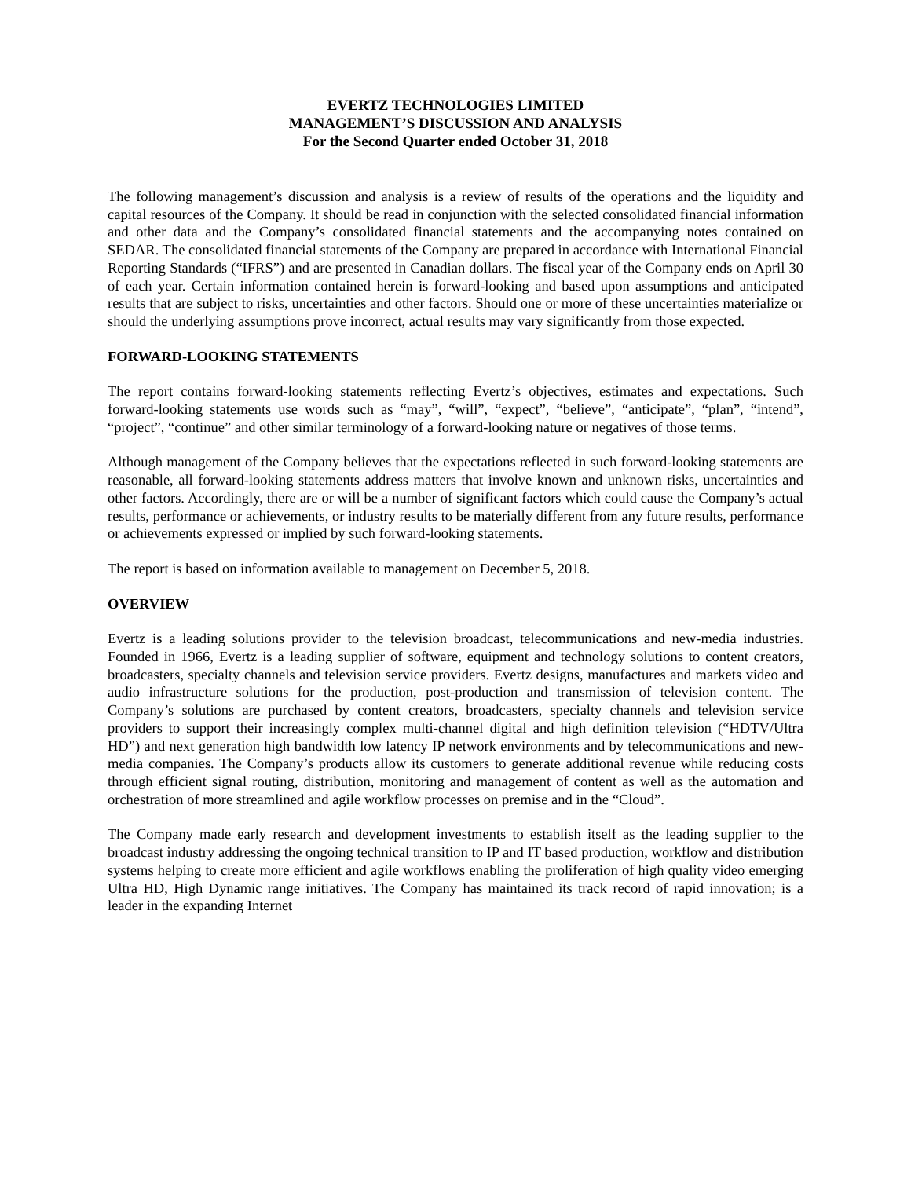EVERTZ TECHNOLOGIES LIMITED
MANAGEMENT’S DISCUSSION AND ANALYSIS
For the Second Quarter ended October 31, 2018
The following management’s discussion and analysis is a review of results of the operations and the liquidity and capital resources of the Company. It should be read in conjunction with the selected consolidated financial information and other data and the Company’s consolidated financial statements and the accompanying notes contained on SEDAR. The consolidated financial statements of the Company are prepared in accordance with International Financial Reporting Standards (“IFRS”) and are presented in Canadian dollars. The fiscal year of the Company ends on April 30 of each year. Certain information contained herein is forward-looking and based upon assumptions and anticipated results that are subject to risks, uncertainties and other factors. Should one or more of these uncertainties materialize or should the underlying assumptions prove incorrect, actual results may vary significantly from those expected.
FORWARD-LOOKING STATEMENTS
The report contains forward-looking statements reflecting Evertz’s objectives, estimates and expectations. Such forward-looking statements use words such as “may”, “will”, “expect”, “believe”, “anticipate”, “plan”, “intend”, “project”, “continue” and other similar terminology of a forward-looking nature or negatives of those terms.
Although management of the Company believes that the expectations reflected in such forward-looking statements are reasonable, all forward-looking statements address matters that involve known and unknown risks, uncertainties and other factors. Accordingly, there are or will be a number of significant factors which could cause the Company’s actual results, performance or achievements, or industry results to be materially different from any future results, performance or achievements expressed or implied by such forward-looking statements.
The report is based on information available to management on December 5, 2018.
OVERVIEW
Evertz is a leading solutions provider to the television broadcast, telecommunications and new-media industries. Founded in 1966, Evertz is a leading supplier of software, equipment and technology solutions to content creators, broadcasters, specialty channels and television service providers. Evertz designs, manufactures and markets video and audio infrastructure solutions for the production, post-production and transmission of television content. The Company’s solutions are purchased by content creators, broadcasters, specialty channels and television service providers to support their increasingly complex multi-channel digital and high definition television (“HDTV/Ultra HD”) and next generation high bandwidth low latency IP network environments and by telecommunications and new-media companies. The Company’s products allow its customers to generate additional revenue while reducing costs through efficient signal routing, distribution, monitoring and management of content as well as the automation and orchestration of more streamlined and agile workflow processes on premise and in the “Cloud”.
The Company made early research and development investments to establish itself as the leading supplier to the broadcast industry addressing the ongoing technical transition to IP and IT based production, workflow and distribution systems helping to create more efficient and agile workflows enabling the proliferation of high quality video emerging Ultra HD, High Dynamic range initiatives. The Company has maintained its track record of rapid innovation; is a leader in the expanding Internet